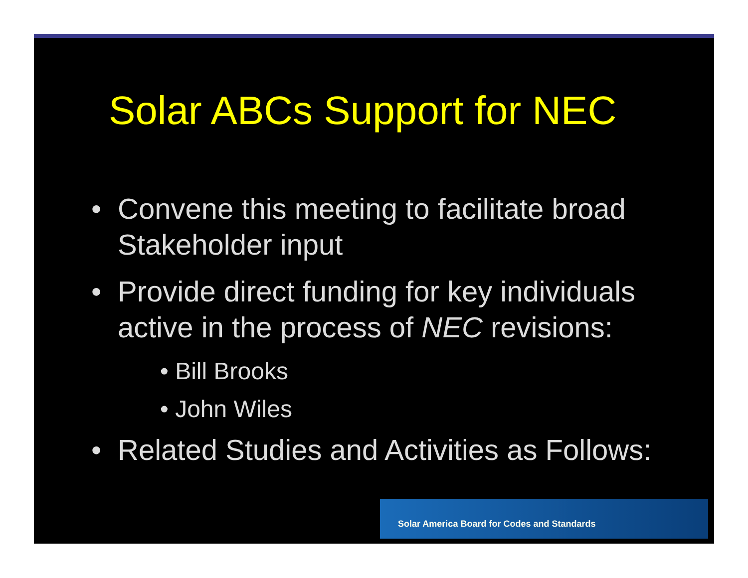Solar ABCs Support for NEC
• Convene this meeting to facilitate broad Stakeholder input
• Provide direct funding for key individuals active in the process of NEC revisions:
• Bill Brooks
• John Wiles
• Related Studies and Activities as Follows:
Solar America Board for Codes and Standards